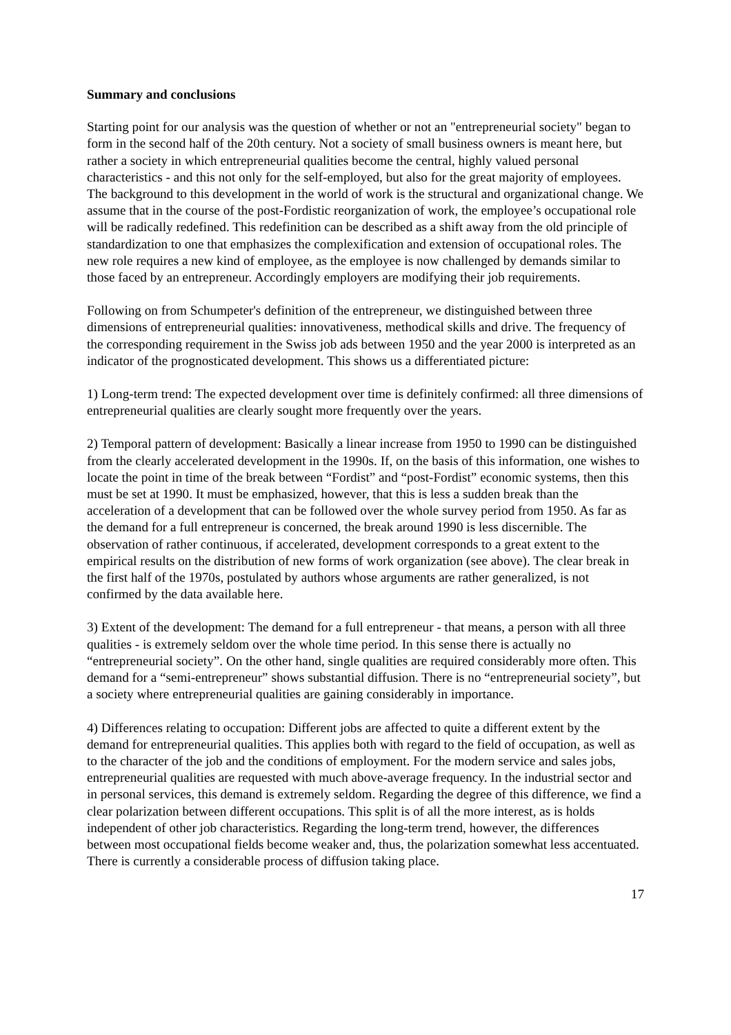Summary and conclusions
Starting point for our analysis was the question of whether or not an "entrepreneurial society" began to form in the second half of the 20th century. Not a society of small business owners is meant here, but rather a society in which entrepreneurial qualities become the central, highly valued personal characteristics - and this not only for the self-employed, but also for the great majority of employees. The background to this development in the world of work is the structural and organizational change. We assume that in the course of the post-Fordistic reorganization of work, the employee’s occupational role will be radically redefined. This redefinition can be described as a shift away from the old principle of standardization to one that emphasizes the complexification and extension of occupational roles. The new role requires a new kind of employee, as the employee is now challenged by demands similar to those faced by an entrepreneur. Accordingly employers are modifying their job requirements.
Following on from Schumpeter's definition of the entrepreneur, we distinguished between three dimensions of entrepreneurial qualities: innovativeness, methodical skills and drive. The frequency of the corresponding requirement in the Swiss job ads between 1950 and the year 2000 is interpreted as an indicator of the prognosticated development. This shows us a differentiated picture:
1) Long-term trend: The expected development over time is definitely confirmed: all three dimensions of entrepreneurial qualities are clearly sought more frequently over the years.
2) Temporal pattern of development: Basically a linear increase from 1950 to 1990 can be distinguished from the clearly accelerated development in the 1990s. If, on the basis of this information, one wishes to locate the point in time of the break between “Fordist” and “post-Fordist” economic systems, then this must be set at 1990. It must be emphasized, however, that this is less a sudden break than the acceleration of a development that can be followed over the whole survey period from 1950. As far as the demand for a full entrepreneur is concerned, the break around 1990 is less discernible. The observation of rather continuous, if accelerated, development corresponds to a great extent to the empirical results on the distribution of new forms of work organization (see above). The clear break in the first half of the 1970s, postulated by authors whose arguments are rather generalized, is not confirmed by the data available here.
3) Extent of the development: The demand for a full entrepreneur - that means, a person with all three qualities - is extremely seldom over the whole time period. In this sense there is actually no “entrepreneurial society”. On the other hand, single qualities are required considerably more often. This demand for a “semi-entrepreneur” shows substantial diffusion. There is no “entrepreneurial society”, but a society where entrepreneurial qualities are gaining considerably in importance.
4) Differences relating to occupation: Different jobs are affected to quite a different extent by the demand for entrepreneurial qualities. This applies both with regard to the field of occupation, as well as to the character of the job and the conditions of employment. For the modern service and sales jobs, entrepreneurial qualities are requested with much above-average frequency. In the industrial sector and in personal services, this demand is extremely seldom. Regarding the degree of this difference, we find a clear polarization between different occupations. This split is of all the more interest, as is holds independent of other job characteristics. Regarding the long-term trend, however, the differences between most occupational fields become weaker and, thus, the polarization somewhat less accentuated. There is currently a considerable process of diffusion taking place.
17